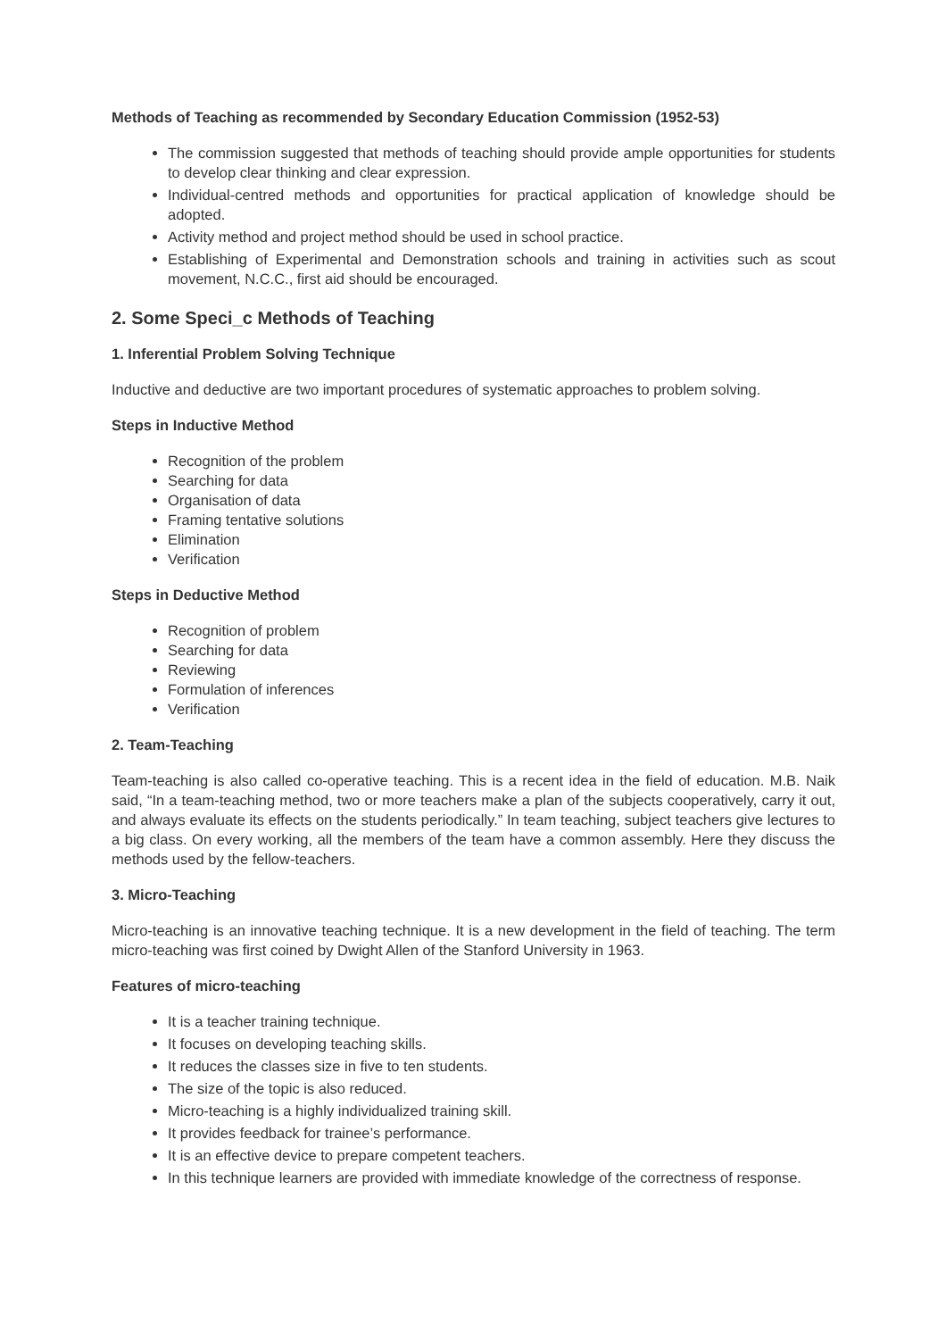Methods of Teaching as recommended by Secondary Education Commission (1952-53)
The commission suggested that methods of teaching should provide ample opportunities for students to develop clear thinking and clear expression.
Individual-centred methods and opportunities for practical application of knowledge should be adopted.
Activity method and project method should be used in school practice.
Establishing of Experimental and Demonstration schools and training in activities such as scout movement, N.C.C., first aid should be encouraged.
2. Some Speci_c Methods of Teaching
1. Inferential Problem Solving Technique
Inductive and deductive are two important procedures of systematic approaches to problem solving.
Steps in Inductive Method
Recognition of the problem
Searching for data
Organisation of data
Framing tentative solutions
Elimination
Verification
Steps in Deductive Method
Recognition of problem
Searching for data
Reviewing
Formulation of inferences
Verification
2. Team-Teaching
Team-teaching is also called co-operative teaching. This is a recent idea in the field of education. M.B. Naik said, “In a team-teaching method, two or more teachers make a plan of the subjects cooperatively, carry it out, and always evaluate its effects on the students periodically.” In team teaching, subject teachers give lectures to a big class. On every working, all the members of the team have a common assembly. Here they discuss the methods used by the fellow-teachers.
3. Micro-Teaching
Micro-teaching is an innovative teaching technique. It is a new development in the field of teaching. The term micro-teaching was first coined by Dwight Allen of the Stanford University in 1963.
Features of micro-teaching
It is a teacher training technique.
It focuses on developing teaching skills.
It reduces the classes size in five to ten students.
The size of the topic is also reduced.
Micro-teaching is a highly individualized training skill.
It provides feedback for trainee’s performance.
It is an effective device to prepare competent teachers.
In this technique learners are provided with immediate knowledge of the correctness of response.